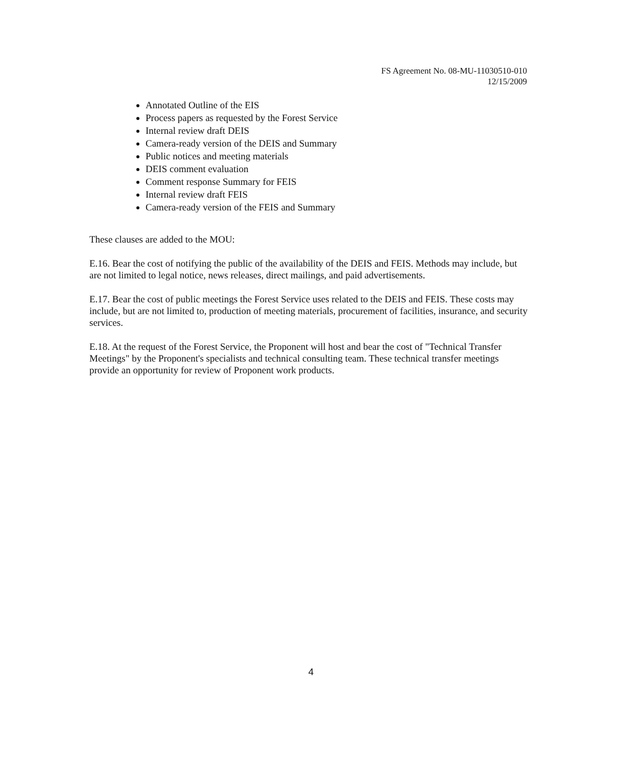FS Agreement No. 08-MU-11030510-010
12/15/2009
Annotated Outline of the EIS
Process papers as requested by the Forest Service
Internal review draft DEIS
Camera-ready version of the DEIS and Summary
Public notices and meeting materials
DEIS comment evaluation
Comment response Summary for FEIS
Internal review draft FEIS
Camera-ready version of the FEIS and Summary
These clauses are added to the MOU:
E.16. Bear the cost of notifying the public of the availability of the DEIS and FEIS. Methods may include, but are not limited to legal notice, news releases, direct mailings, and paid advertisements.
E.17. Bear the cost of public meetings the Forest Service uses related to the DEIS and FEIS. These costs may include, but are not limited to, production of meeting materials, procurement of facilities, insurance, and security services.
E.18. At the request of the Forest Service, the Proponent will host and bear the cost of "Technical Transfer Meetings" by the Proponent's specialists and technical consulting team. These technical transfer meetings provide an opportunity for review of Proponent work products.
4